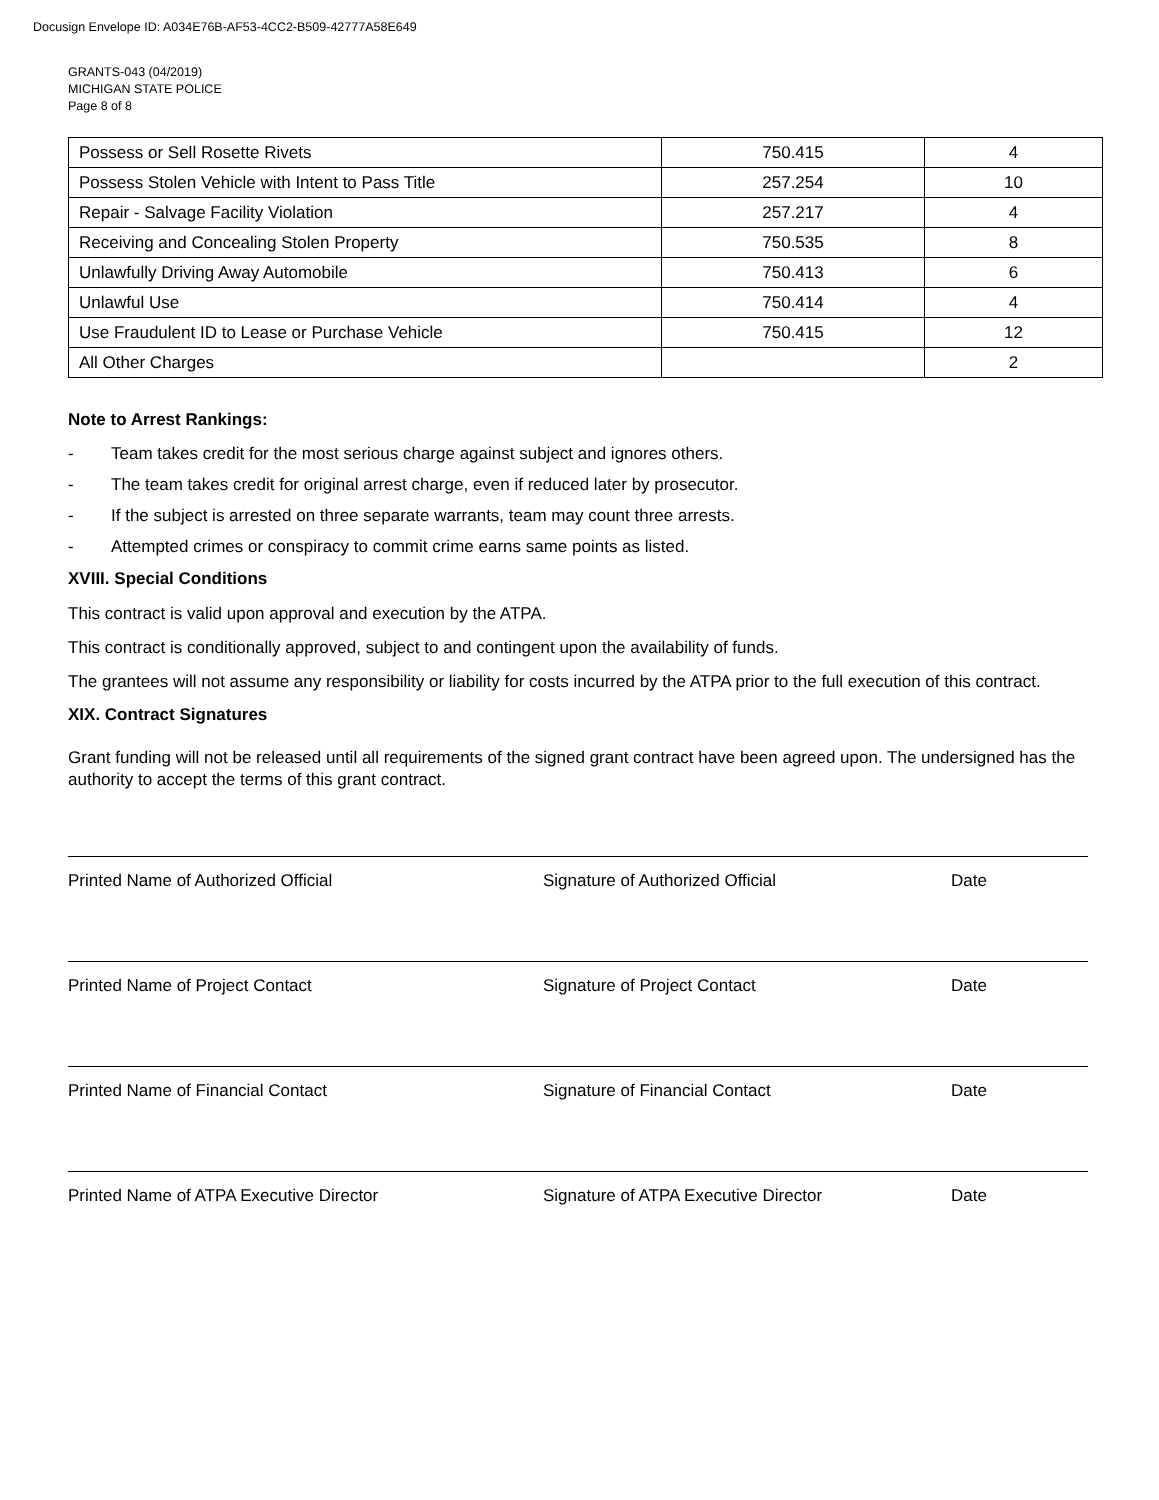Docusign Envelope ID: A034E76B-AF53-4CC2-B509-42777A58E649
GRANTS-043 (04/2019)
MICHIGAN STATE POLICE
Page 8 of 8
| Possess or Sell Rosette Rivets | 750.415 | 4 |
| Possess Stolen Vehicle with Intent to Pass Title | 257.254 | 10 |
| Repair - Salvage Facility Violation | 257.217 | 4 |
| Receiving and Concealing Stolen Property | 750.535 | 8 |
| Unlawfully Driving Away Automobile | 750.413 | 6 |
| Unlawful Use | 750.414 | 4 |
| Use Fraudulent ID to Lease or Purchase Vehicle | 750.415 | 12 |
| All Other Charges | | 2 |
Note to Arrest Rankings:
- Team takes credit for the most serious charge against subject and ignores others.
- The team takes credit for original arrest charge, even if reduced later by prosecutor.
- If the subject is arrested on three separate warrants, team may count three arrests.
- Attempted crimes or conspiracy to commit crime earns same points as listed.
XVIII. Special Conditions
This contract is valid upon approval and execution by the ATPA.
This contract is conditionally approved, subject to and contingent upon the availability of funds.
The grantees will not assume any responsibility or liability for costs incurred by the ATPA prior to the full execution of this contract.
XIX. Contract Signatures
Grant funding will not be released until all requirements of the signed grant contract have been agreed upon. The undersigned has the authority to accept the terms of this grant contract.
Printed Name of Authorized Official Signature of Authorized Official Date
Printed Name of Project Contact Signature of Project Contact Date
Printed Name of Financial Contact Signature of Financial Contact Date
Printed Name of ATPA Executive Director Signature of ATPA Executive Director Date